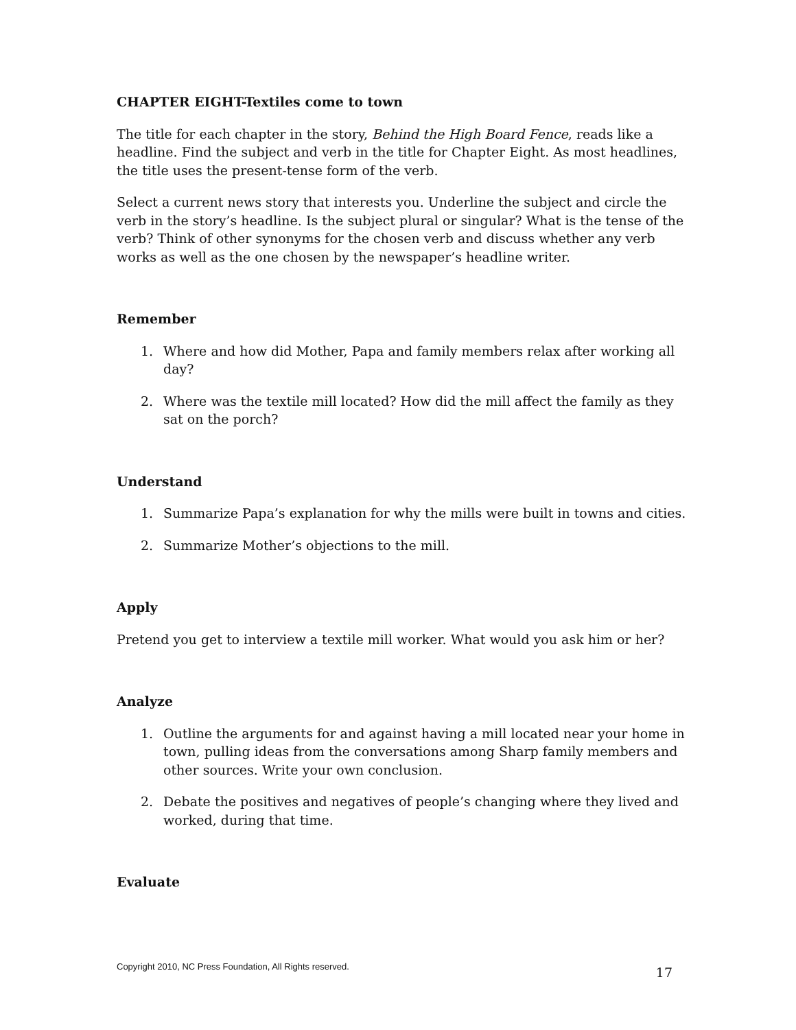CHAPTER EIGHT-Textiles come to town
The title for each chapter in the story, Behind the High Board Fence, reads like a headline. Find the subject and verb in the title for Chapter Eight. As most headlines, the title uses the present-tense form of the verb.
Select a current news story that interests you. Underline the subject and circle the verb in the story’s headline. Is the subject plural or singular? What is the tense of the verb? Think of other synonyms for the chosen verb and discuss whether any verb works as well as the one chosen by the newspaper’s headline writer.
Remember
1. Where and how did Mother, Papa and family members relax after working all day?
2. Where was the textile mill located? How did the mill affect the family as they sat on the porch?
Understand
1. Summarize Papa’s explanation for why the mills were built in towns and cities.
2. Summarize Mother’s objections to the mill.
Apply
Pretend you get to interview a textile mill worker. What would you ask him or her?
Analyze
1. Outline the arguments for and against having a mill located near your home in town, pulling ideas from the conversations among Sharp family members and other sources. Write your own conclusion.
2. Debate the positives and negatives of people’s changing where they lived and worked, during that time.
Evaluate
Copyright 2010, NC Press Foundation, All Rights reserved. 17